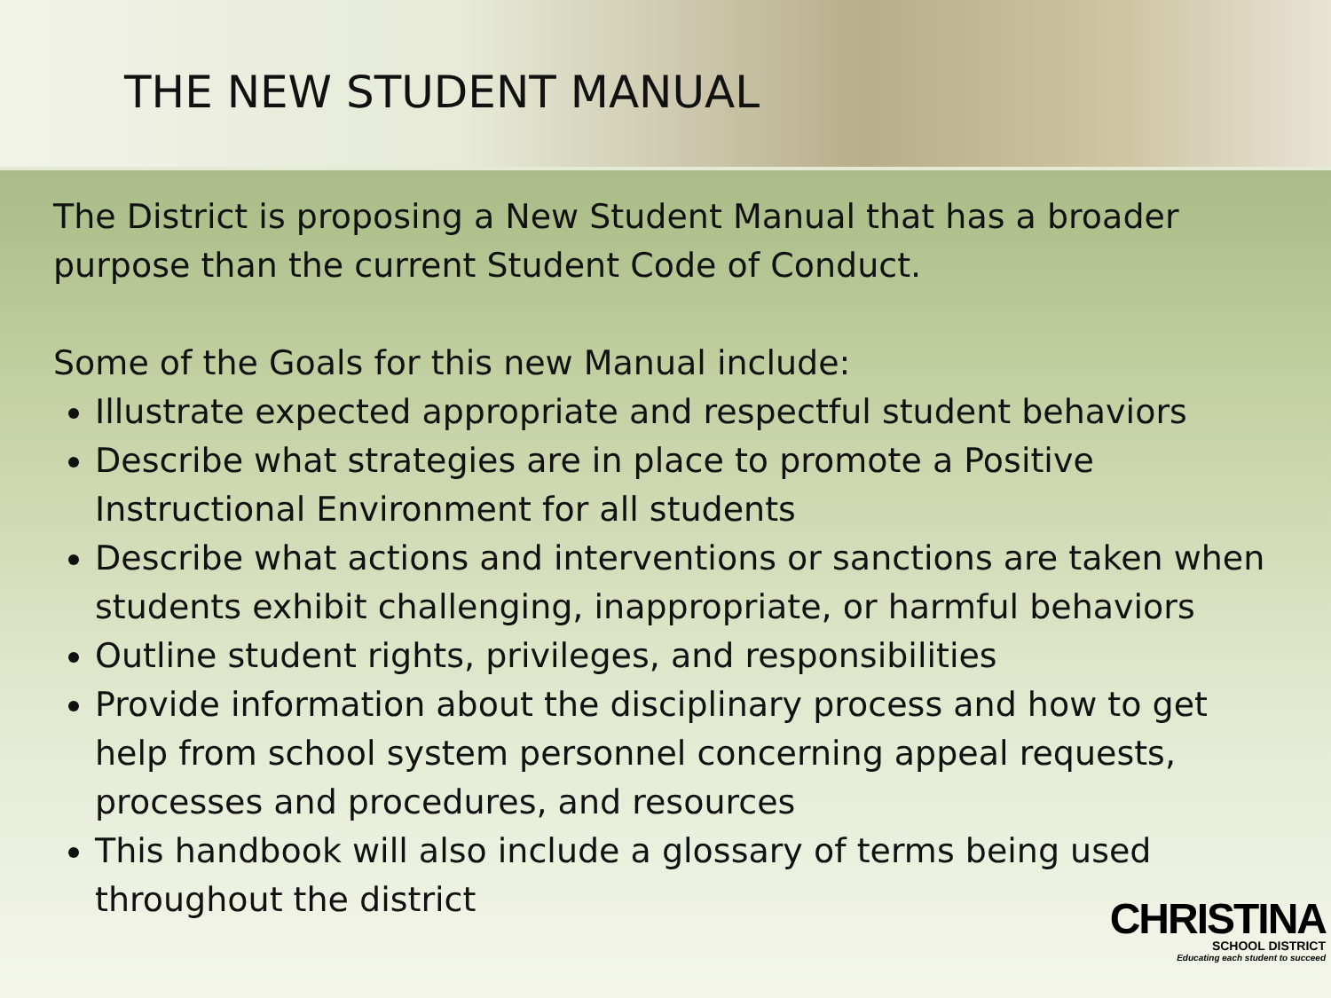THE NEW STUDENT MANUAL
The District is proposing a New Student Manual that has a broader purpose than the current Student Code of Conduct.
Some of the Goals for this new Manual include:
Illustrate expected appropriate and respectful student behaviors
Describe what strategies are in place to promote a Positive Instructional Environment for all students
Describe what actions and interventions or sanctions are taken when students exhibit challenging, inappropriate, or harmful behaviors
Outline student rights, privileges, and responsibilities
Provide information about the disciplinary process and how to get help from school system personnel concerning appeal requests, processes and procedures, and resources
This handbook will also include a glossary of terms being used throughout the district
CHRISTINA
SCHOOL DISTRICT
Educating each student to succeed